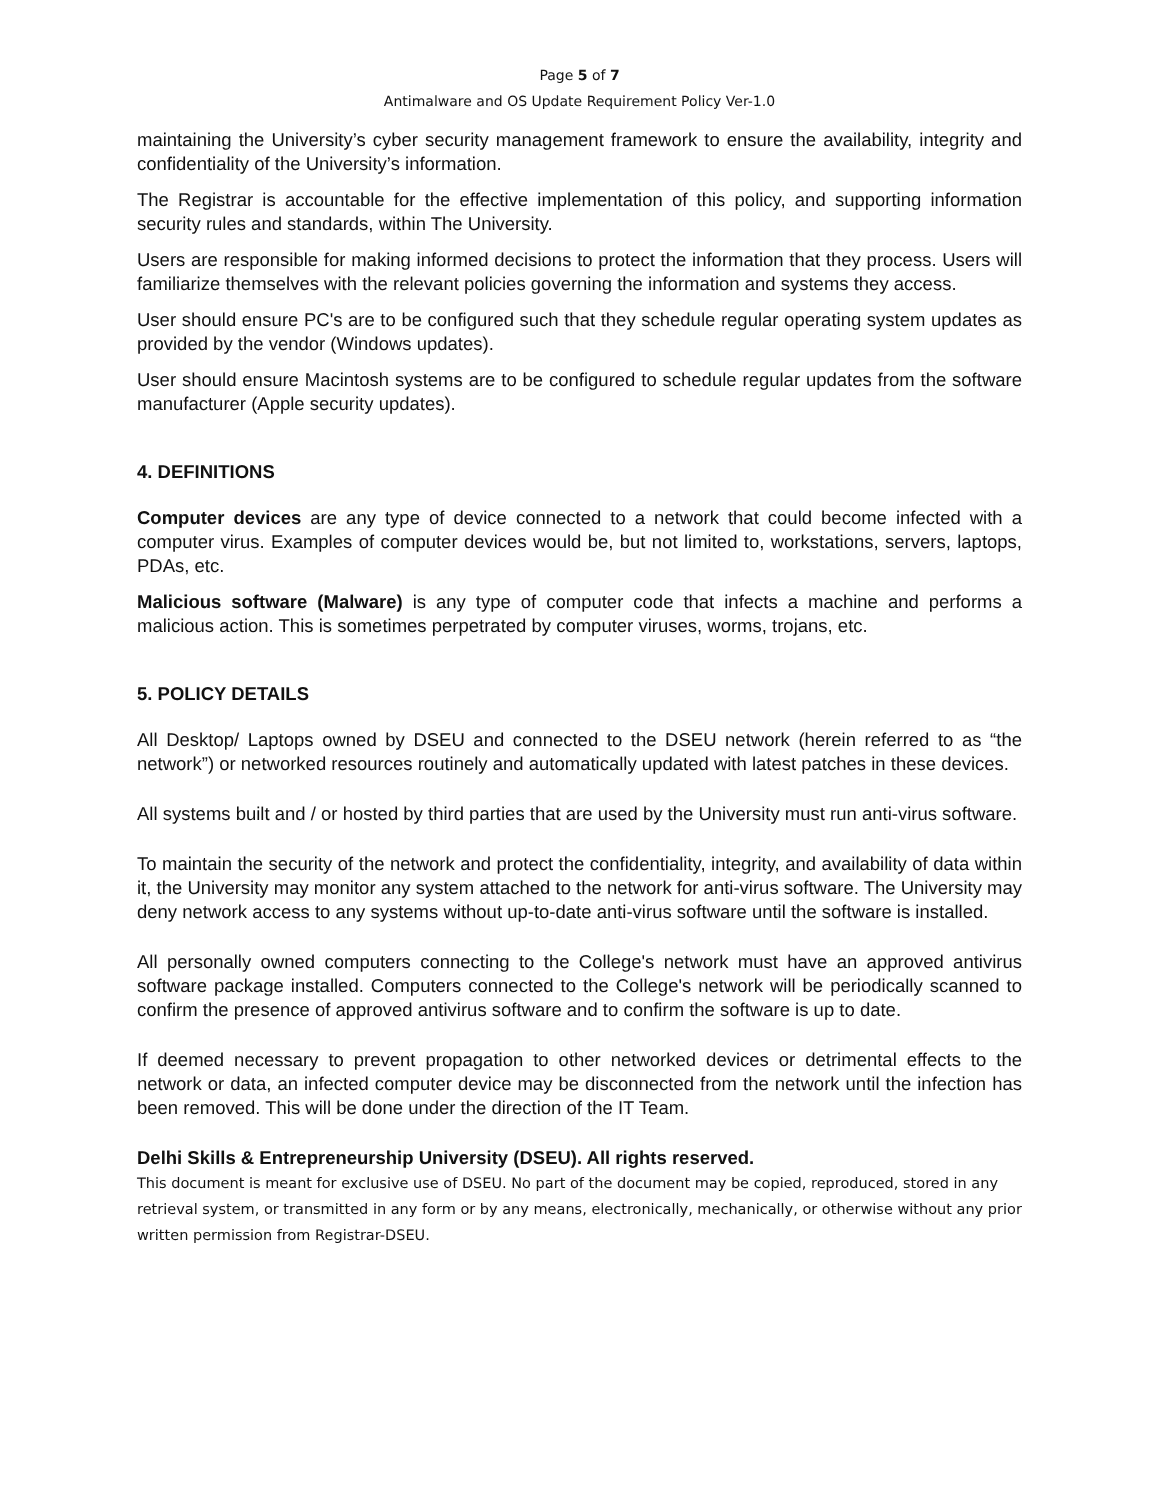Page 5 of 7
Antimalware and OS Update Requirement Policy Ver-1.0
maintaining the University’s cyber security management framework to ensure the availability, integrity and confidentiality of the University’s information.
The Registrar is accountable for the effective implementation of this policy, and supporting information security rules and standards, within The University.
Users are responsible for making informed decisions to protect the information that they process. Users will familiarize themselves with the relevant policies governing the information and systems they access.
User should ensure PC's are to be configured such that they schedule regular operating system updates as provided by the vendor (Windows updates).
User should ensure Macintosh systems are to be configured to schedule regular updates from the software manufacturer (Apple security updates).
4. DEFINITIONS
Computer devices are any type of device connected to a network that could become infected with a computer virus. Examples of computer devices would be, but not limited to, workstations, servers, laptops, PDAs, etc.
Malicious software (Malware) is any type of computer code that infects a machine and performs a malicious action. This is sometimes perpetrated by computer viruses, worms, trojans, etc.
5. POLICY DETAILS
All Desktop/ Laptops owned by DSEU and connected to the DSEU network (herein referred to as “the network”) or networked resources routinely and automatically updated with latest patches in these devices.
All systems built and / or hosted by third parties that are used by the University must run anti-virus software.
To maintain the security of the network and protect the confidentiality, integrity, and availability of data within it, the University may monitor any system attached to the network for anti-virus software. The University may deny network access to any systems without up-to-date anti-virus software until the software is installed.
All personally owned computers connecting to the College's network must have an approved antivirus software package installed. Computers connected to the College's network will be periodically scanned to confirm the presence of approved antivirus software and to confirm the software is up to date.
If deemed necessary to prevent propagation to other networked devices or detrimental effects to the network or data, an infected computer device may be disconnected from the network until the infection has been removed. This will be done under the direction of the IT Team.
Delhi Skills & Entrepreneurship University (DSEU). All rights reserved.
This document is meant for exclusive use of DSEU. No part of the document may be copied, reproduced, stored in any retrieval system, or transmitted in any form or by any means, electronically, mechanically, or otherwise without any prior written permission from Registrar-DSEU.